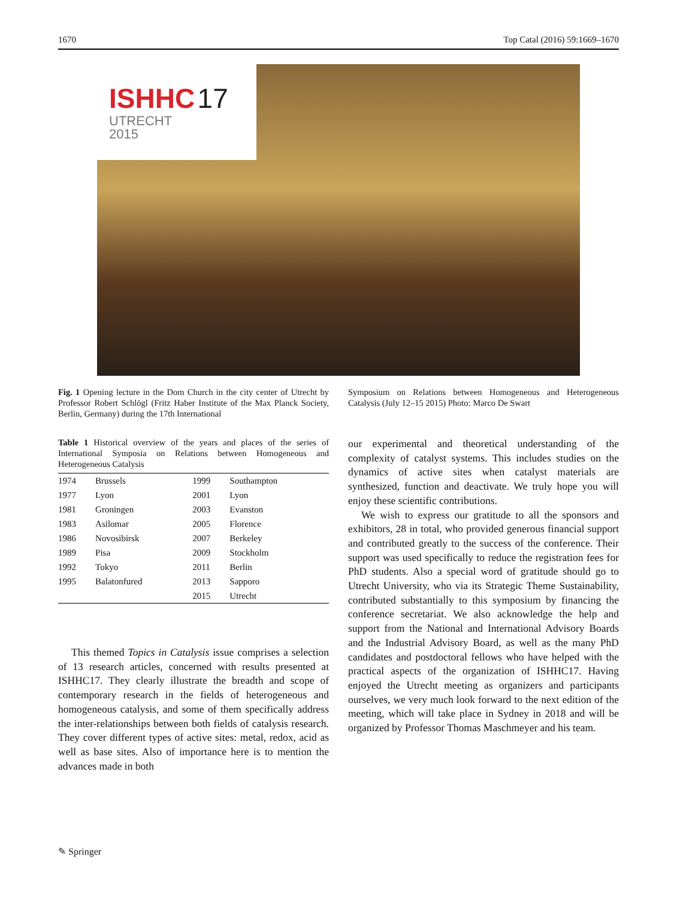1670 Top Catal (2016) 59:1669–1670
ISHHC 17
UTRECHT
2015
Fig. 1 Opening lecture in the Dom Church in the city center of Utrecht by Professor Robert Schlögl (Fritz Haber Institute of the Max Planck Society, Berlin, Germany) during the 17th International
Symposium on Relations between Homogeneous and Heterogeneous Catalysis (July 12–15 2015) Photo: Marco De Swart
Table 1 Historical overview of the years and places of the series of International Symposia on Relations between Homogeneous and Heterogeneous Catalysis
| 1974 | Brussels | 1999 | Southampton |
| 1977 | Lyon | 2001 | Lyon |
| 1981 | Groningen | 2003 | Evanston |
| 1983 | Asilomar | 2005 | Florence |
| 1986 | Novosibirsk | 2007 | Berkeley |
| 1989 | Pisa | 2009 | Stockholm |
| 1992 | Tokyo | 2011 | Berlin |
| 1995 | Balatonfured | 2013 | Sapporo |
| | | 2015 | Utrecht |
This themed Topics in Catalysis issue comprises a selection of 13 research articles, concerned with results presented at ISHHC17. They clearly illustrate the breadth and scope of contemporary research in the fields of heterogeneous and homogeneous catalysis, and some of them specifically address the inter-relationships between both fields of catalysis research. They cover different types of active sites: metal, redox, acid as well as base sites. Also of importance here is to mention the advances made in both
our experimental and theoretical understanding of the complexity of catalyst systems. This includes studies on the dynamics of active sites when catalyst materials are synthesized, function and deactivate. We truly hope you will enjoy these scientific contributions.
We wish to express our gratitude to all the sponsors and exhibitors, 28 in total, who provided generous financial support and contributed greatly to the success of the conference. Their support was used specifically to reduce the registration fees for PhD students. Also a special word of gratitude should go to Utrecht University, who via its Strategic Theme Sustainability, contributed substantially to this symposium by financing the conference secretariat. We also acknowledge the help and support from the National and International Advisory Boards and the Industrial Advisory Board, as well as the many PhD candidates and postdoctoral fellows who have helped with the practical aspects of the organization of ISHHC17. Having enjoyed the Utrecht meeting as organizers and participants ourselves, we very much look forward to the next edition of the meeting, which will take place in Sydney in 2018 and will be organized by Professor Thomas Maschmeyer and his team.
✎ Springer